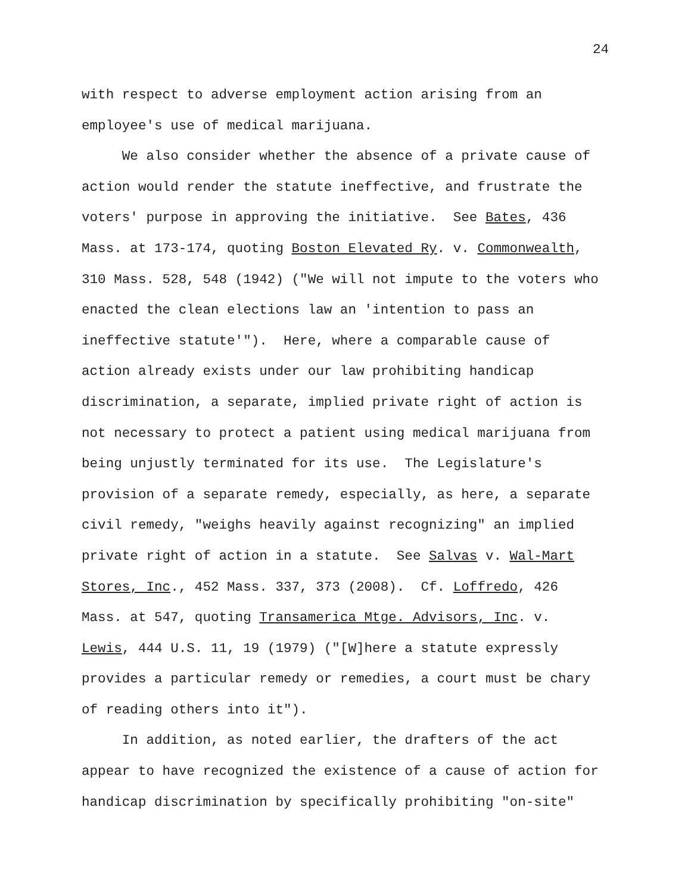24
with respect to adverse employment action arising from an
employee's use of medical marijuana.
We also consider whether the absence of a private cause of
action would render the statute ineffective, and frustrate the
voters' purpose in approving the initiative. See Bates, 436
Mass. at 173-174, quoting Boston Elevated Ry. v. Commonwealth,
310 Mass. 528, 548 (1942) ("We will not impute to the voters who
enacted the clean elections law an 'intention to pass an
ineffective statute'"). Here, where a comparable cause of
action already exists under our law prohibiting handicap
discrimination, a separate, implied private right of action is
not necessary to protect a patient using medical marijuana from
being unjustly terminated for its use. The Legislature's
provision of a separate remedy, especially, as here, a separate
civil remedy, "weighs heavily against recognizing" an implied
private right of action in a statute. See Salvas v. Wal-Mart
Stores, Inc., 452 Mass. 337, 373 (2008). Cf. Loffredo, 426
Mass. at 547, quoting Transamerica Mtge. Advisors, Inc. v.
Lewis, 444 U.S. 11, 19 (1979) ("[W]here a statute expressly
provides a particular remedy or remedies, a court must be chary
of reading others into it").
In addition, as noted earlier, the drafters of the act
appear to have recognized the existence of a cause of action for
handicap discrimination by specifically prohibiting "on-site"